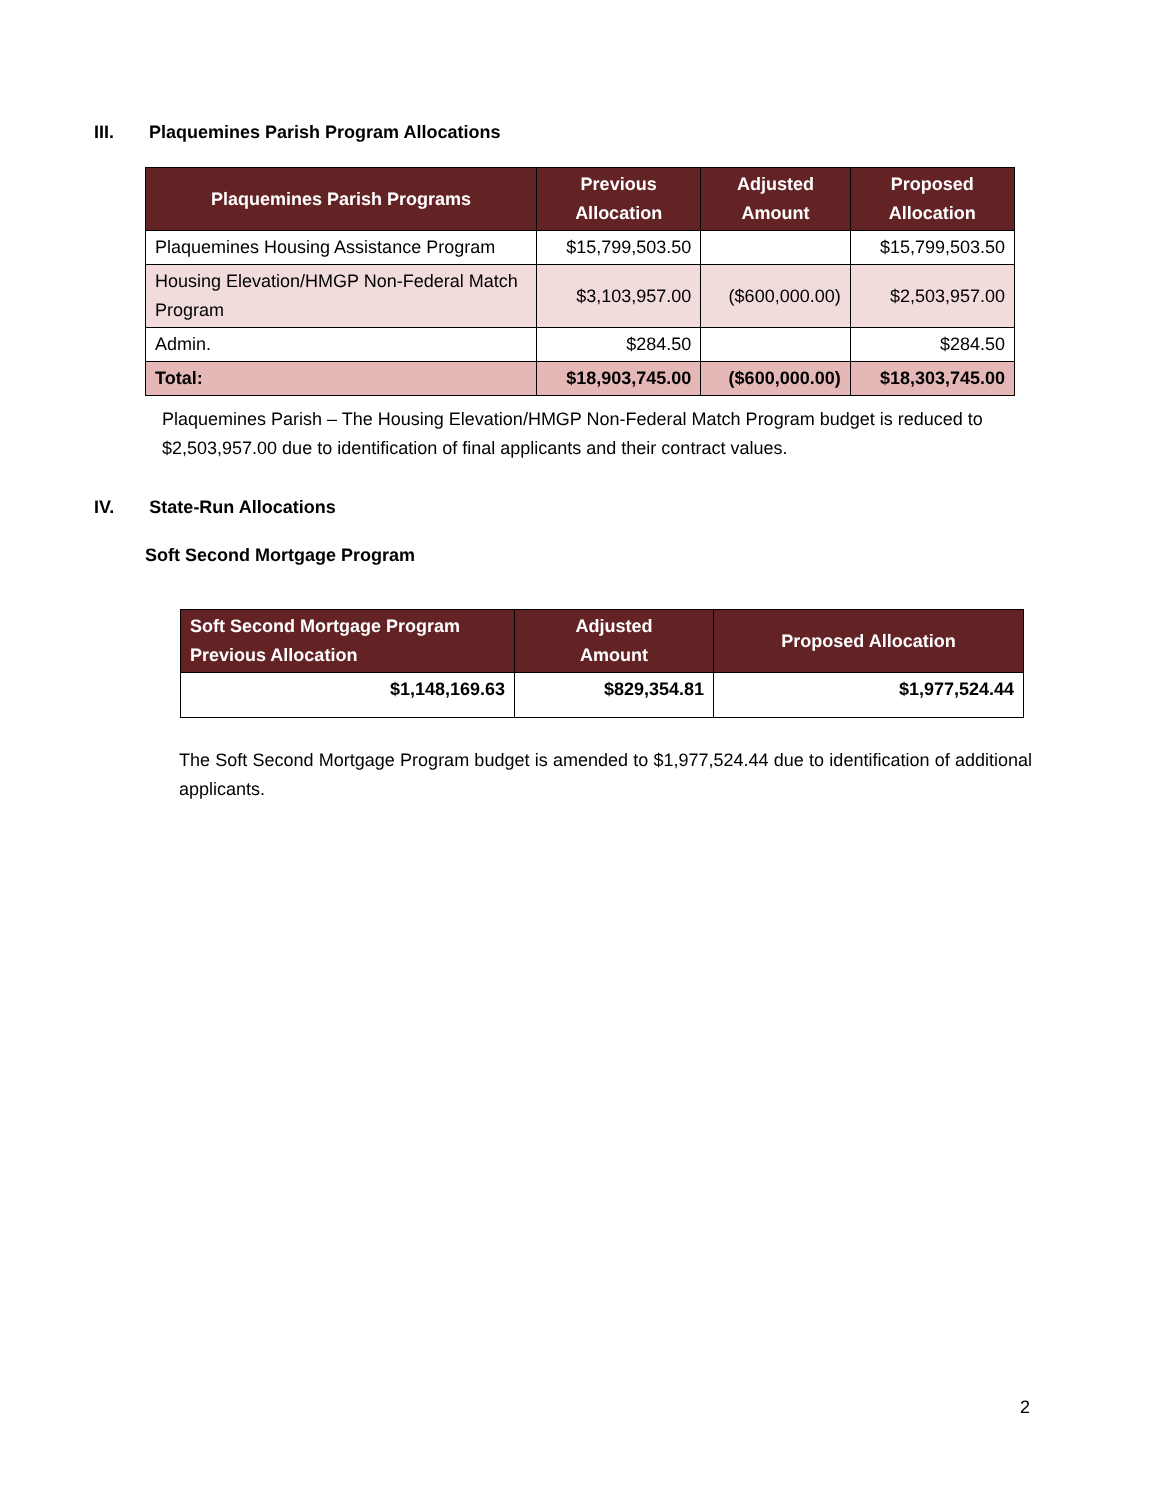III. Plaquemines Parish Program Allocations
| Plaquemines Parish Programs | Previous Allocation | Adjusted Amount | Proposed Allocation |
| --- | --- | --- | --- |
| Plaquemines Housing Assistance Program | $15,799,503.50 | | $15,799,503.50 |
| Housing Elevation/HMGP Non-Federal Match Program | $3,103,957.00 | ($600,000.00) | $2,503,957.00 |
| Admin. | $284.50 | | $284.50 |
| Total: | $18,903,745.00 | ($600,000.00) | $18,303,745.00 |
Plaquemines Parish – The Housing Elevation/HMGP Non-Federal Match Program budget is reduced to $2,503,957.00 due to identification of final applicants and their contract values.
IV. State-Run Allocations
Soft Second Mortgage Program
| Soft Second Mortgage Program Previous Allocation | Adjusted Amount | Proposed Allocation |
| --- | --- | --- |
| $1,148,169.63 | $829,354.81 | $1,977,524.44 |
The Soft Second Mortgage Program budget is amended to $1,977,524.44 due to identification of additional applicants.
2